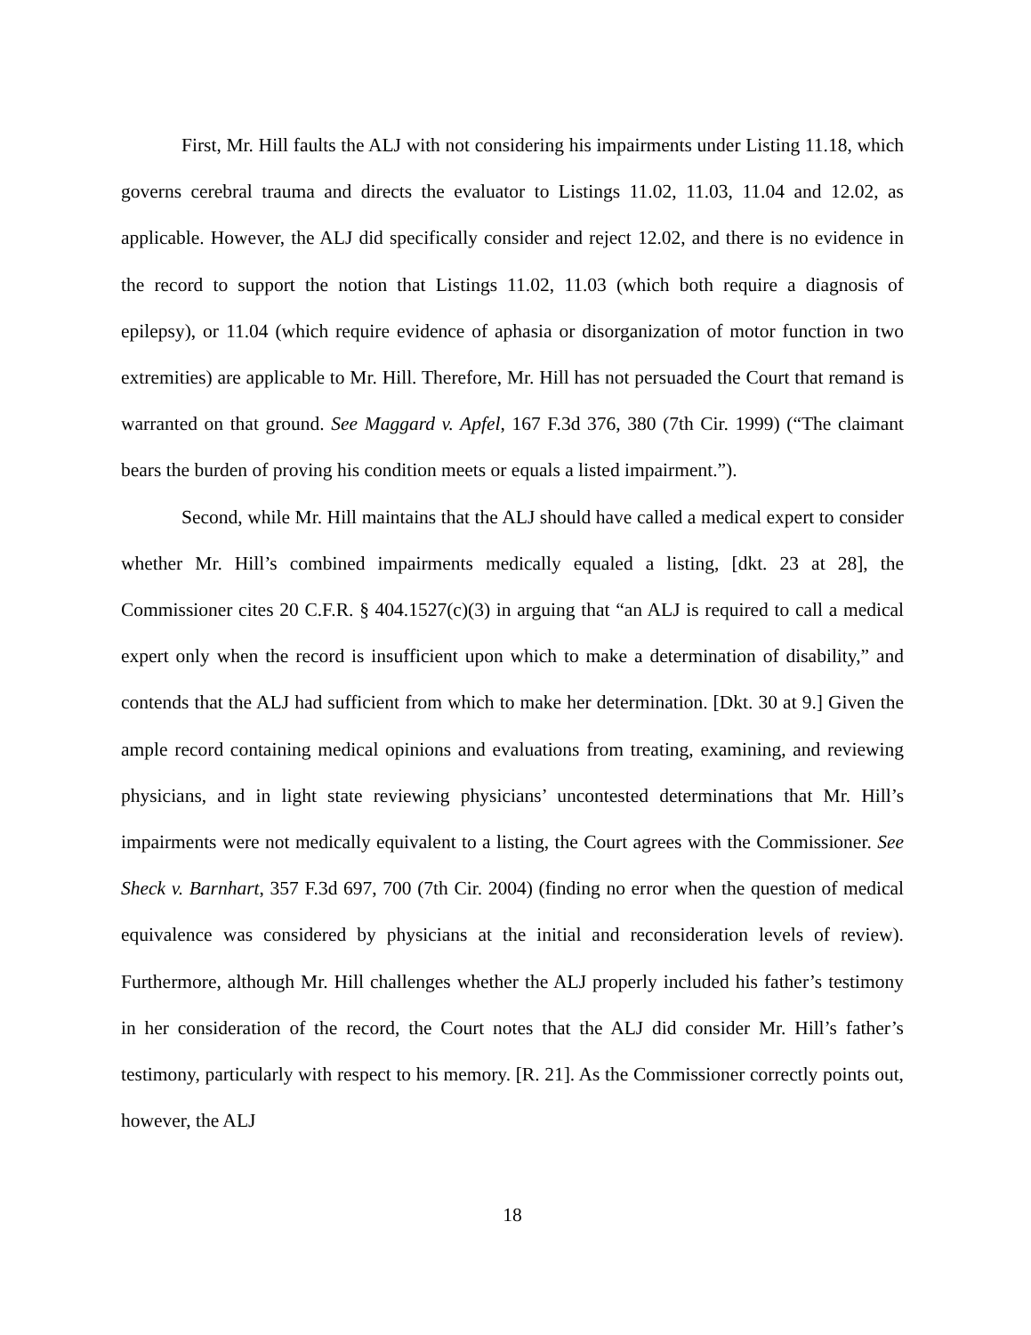First, Mr. Hill faults the ALJ with not considering his impairments under Listing 11.18, which governs cerebral trauma and directs the evaluator to Listings 11.02, 11.03, 11.04 and 12.02, as applicable. However, the ALJ did specifically consider and reject 12.02, and there is no evidence in the record to support the notion that Listings 11.02, 11.03 (which both require a diagnosis of epilepsy), or 11.04 (which require evidence of aphasia or disorganization of motor function in two extremities) are applicable to Mr. Hill. Therefore, Mr. Hill has not persuaded the Court that remand is warranted on that ground. See Maggard v. Apfel, 167 F.3d 376, 380 (7th Cir. 1999) (“The claimant bears the burden of proving his condition meets or equals a listed impairment.”).
Second, while Mr. Hill maintains that the ALJ should have called a medical expert to consider whether Mr. Hill’s combined impairments medically equaled a listing, [dkt. 23 at 28], the Commissioner cites 20 C.F.R. § 404.1527(c)(3) in arguing that “an ALJ is required to call a medical expert only when the record is insufficient upon which to make a determination of disability,” and contends that the ALJ had sufficient from which to make her determination. [Dkt. 30 at 9.] Given the ample record containing medical opinions and evaluations from treating, examining, and reviewing physicians, and in light state reviewing physicians’ uncontested determinations that Mr. Hill’s impairments were not medically equivalent to a listing, the Court agrees with the Commissioner. See Sheck v. Barnhart, 357 F.3d 697, 700 (7th Cir. 2004) (finding no error when the question of medical equivalence was considered by physicians at the initial and reconsideration levels of review). Furthermore, although Mr. Hill challenges whether the ALJ properly included his father’s testimony in her consideration of the record, the Court notes that the ALJ did consider Mr. Hill’s father’s testimony, particularly with respect to his memory. [R. 21]. As the Commissioner correctly points out, however, the ALJ
18